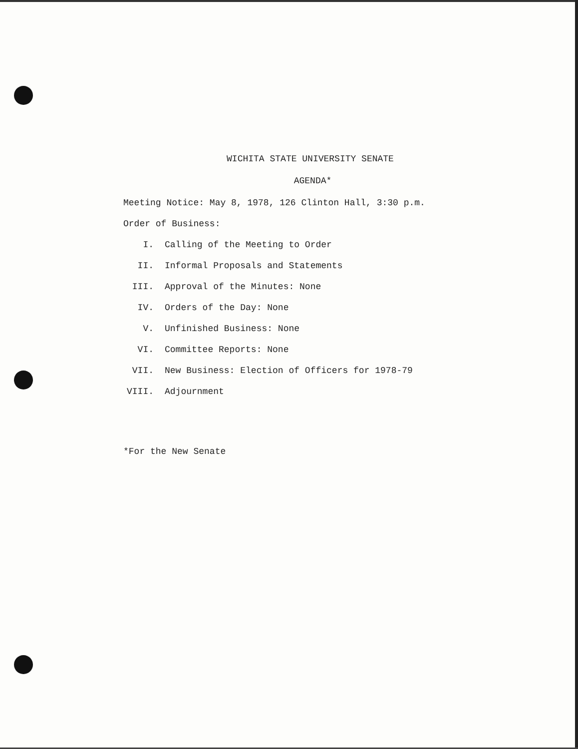WICHITA STATE UNIVERSITY SENATE
AGENDA*
Meeting Notice: May 8, 1978, 126 Clinton Hall, 3:30 p.m.
Order of Business:
I. Calling of the Meeting to Order
II. Informal Proposals and Statements
III. Approval of the Minutes: None
IV. Orders of the Day: None
V. Unfinished Business: None
VI. Committee Reports: None
VII. New Business: Election of Officers for 1978-79
VIII. Adjournment
*For the New Senate